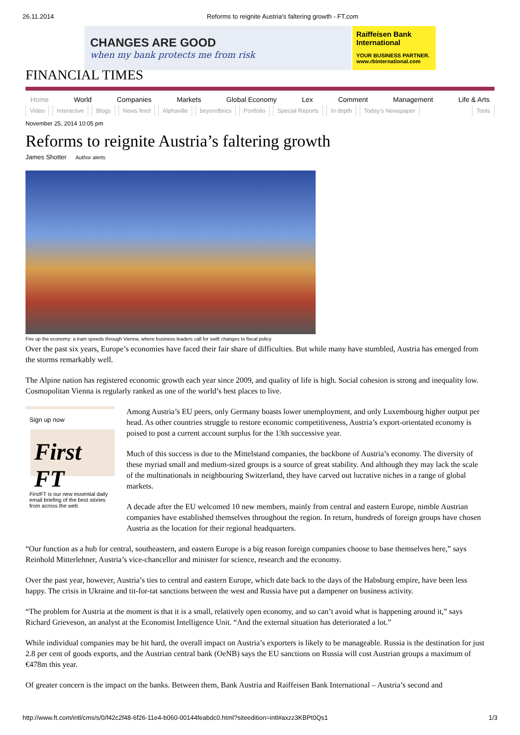26.11.2014 Reforms to reignite Austria’s faltering growth - FT.com
CHANGES ARE GOOD
when my bank protects me from risk
Raiffeisen Bank International
YOUR BUSINESS PARTNER.
www.rbinternational.com
FINANCIAL TIMES
Home World Companies Markets Global Economy Lex Comment Management Life & Arts
Video Interactive Blogs News feed Alphaville beyondbrics Portfolio Special Reports In depth Today’s Newspaper Tools
November 25, 2014 10:05 pm
Reforms to reignite Austria’s faltering growth
James Shotter Author alerts
Fire up the economy: a tram speeds through Vienna, where business leaders call for swift changes to fiscal policy
Over the past six years, Europe’s economies have faced their fair share of difficulties. But while many have stumbled, Austria has emerged from the storms remarkably well.
The Alpine nation has registered economic growth each year since 2009, and quality of life is high. Social cohesion is strong and inequality low. Cosmopolitan Vienna is regularly ranked as one of the world’s best places to live.
Sign up now
First FT
First FT is our new essential daily email briefing of the best stories from across the web
Among Austria’s EU peers, only Germany boasts lower unemployment, and only Luxembourg higher output per head. As other countries struggle to restore economic competitiveness, Austria’s export-orientated economy is poised to post a current account surplus for the 13th successive year.
Much of this success is due to the Mittelstand companies, the backbone of Austria’s economy. The diversity of these myriad small and medium-sized groups is a source of great stability. And although they may lack the scale of the multinationals in neighbouring Switzerland, they have carved out lucrative niches in a range of global markets.
A decade after the EU welcomed 10 new members, mainly from central and eastern Europe, nimble Austrian companies have established themselves throughout the region. In return, hundreds of foreign groups have chosen Austria as the location for their regional headquarters.
“Our function as a hub for central, southeastern, and eastern Europe is a big reason foreign companies choose to base themselves here,” says Reinhold Mitterlehner, Austria’s vice-chancellor and minister for science, research and the economy.
Over the past year, however, Austria’s ties to central and eastern Europe, which date back to the days of the Habsburg empire, have been less happy. The crisis in Ukraine and tit-for-tat sanctions between the west and Russia have put a dampener on business activity.
“The problem for Austria at the moment is that it is a small, relatively open economy, and so can’t avoid what is happening around it,” says Richard Grieveson, an analyst at the Economist Intelligence Unit. “And the external situation has deteriorated a lot.”
While individual companies may be hit hard, the overall impact on Austria’s exporters is likely to be manageable. Russia is the destination for just 2.8 per cent of goods exports, and the Austrian central bank (OeNB) says the EU sanctions on Russia will cost Austrian groups a maximum of €478m this year.
Of greater concern is the impact on the banks. Between them, Bank Austria and Raiffeisen Bank International – Austria’s second and
http://www.ft.com/intl/cms/s/0/f42c2f48-6f26-11e4-b060-00144feabdc0.html?siteedition=intl#axzz3KBPt0Qs1 1/3